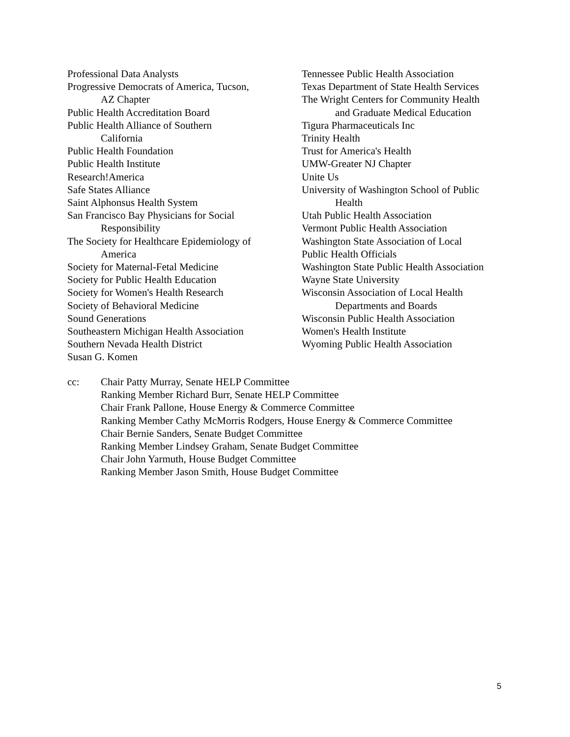Professional Data Analysts
Progressive Democrats of America, Tucson,
AZ Chapter
Public Health Accreditation Board
Public Health Alliance of Southern
California
Public Health Foundation
Public Health Institute
Research!America
Safe States Alliance
Saint Alphonsus Health System
San Francisco Bay Physicians for Social
Responsibility
The Society for Healthcare Epidemiology of
America
Society for Maternal-Fetal Medicine
Society for Public Health Education
Society for Women's Health Research
Society of Behavioral Medicine
Sound Generations
Southeastern Michigan Health Association
Southern Nevada Health District
Susan G. Komen
Tennessee Public Health Association
Texas Department of State Health Services
The Wright Centers for Community Health
and Graduate Medical Education
Tigura Pharmaceuticals Inc
Trinity Health
Trust for America's Health
UMW-Greater NJ Chapter
Unite Us
University of Washington School of Public
Health
Utah Public Health Association
Vermont Public Health Association
Washington State Association of Local
Public Health Officials
Washington State Public Health Association
Wayne State University
Wisconsin Association of Local Health
Departments and Boards
Wisconsin Public Health Association
Women's Health Institute
Wyoming Public Health Association
cc: Chair Patty Murray, Senate HELP Committee
Ranking Member Richard Burr, Senate HELP Committee
Chair Frank Pallone, House Energy & Commerce Committee
Ranking Member Cathy McMorris Rodgers, House Energy & Commerce Committee
Chair Bernie Sanders, Senate Budget Committee
Ranking Member Lindsey Graham, Senate Budget Committee
Chair John Yarmuth, House Budget Committee
Ranking Member Jason Smith, House Budget Committee
5